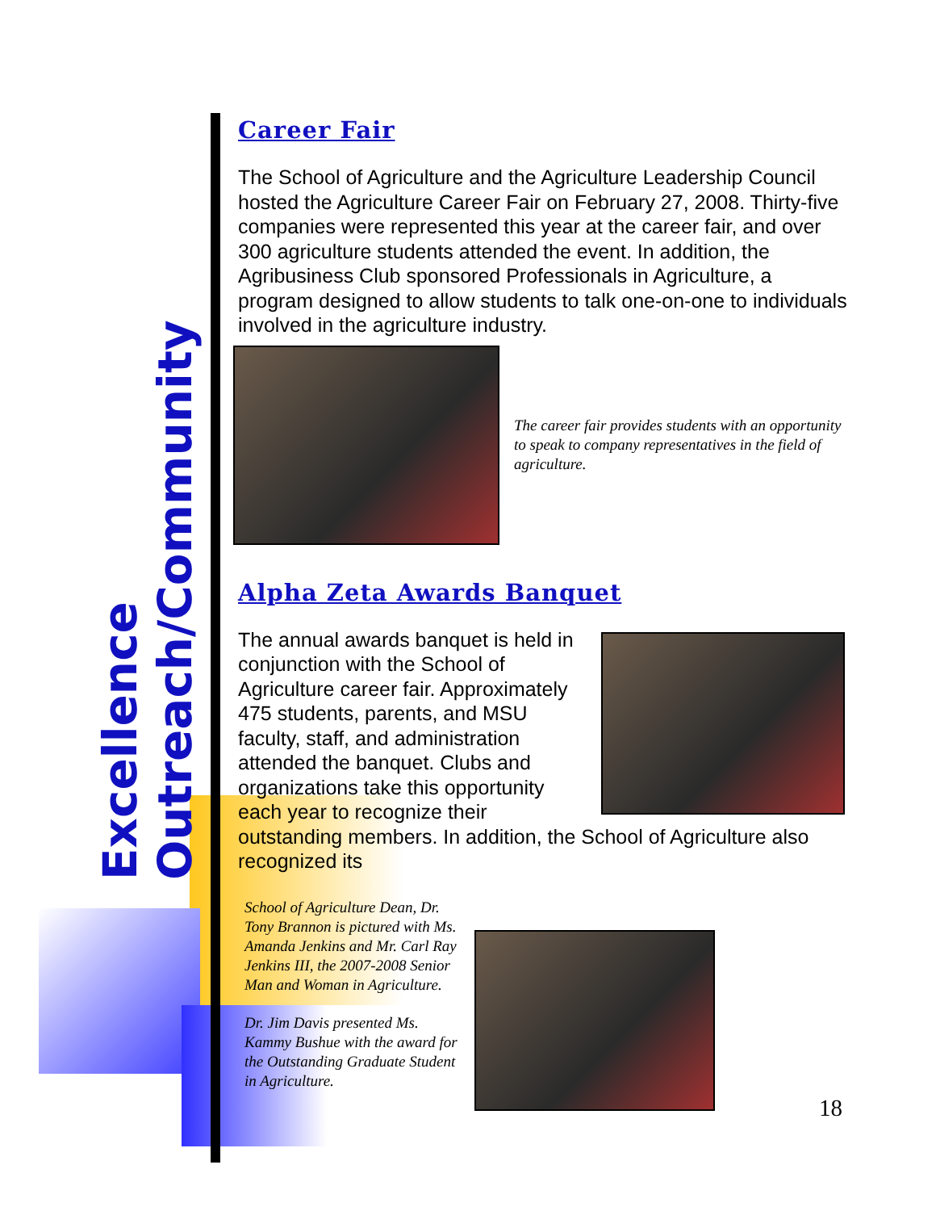Excellence
Outreach/Community
Career Fair
The School of Agriculture and the Agriculture Leadership Council hosted the Agriculture Career Fair on February 27, 2008. Thirty-five companies were represented this year at the career fair, and over 300 agriculture students attended the event. In addition, the Agribusiness Club sponsored Professionals in Agriculture, a program designed to allow students to talk one-on-one to individuals involved in the agriculture industry.
The career fair provides students with an opportunity to speak to company representatives in the field of agriculture.
Alpha Zeta Awards Banquet
The annual awards banquet is held in conjunction with the School of Agriculture career fair. Approximately 475 students, parents, and MSU faculty, staff, and administration attended the banquet. Clubs and organizations take this opportunity each year to recognize their outstanding members. In addition, the School of Agriculture also recognized its
School of Agriculture Dean, Dr. Tony Brannon is pictured with Ms. Amanda Jenkins and Mr. Carl Ray Jenkins III, the 2007-2008 Senior Man and Woman in Agriculture.
Dr. Jim Davis presented Ms. Kammy Bushue with the award for the Outstanding Graduate Student in Agriculture.
18